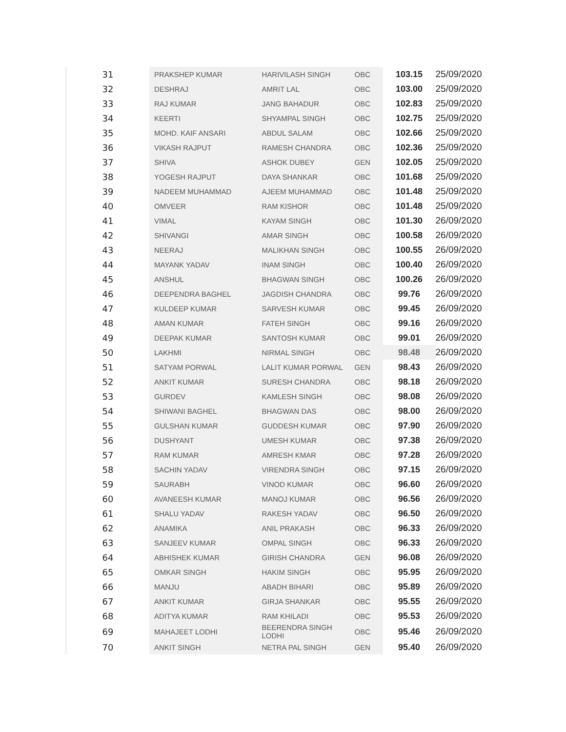| 31 | PRAKSHEP KUMAR | HARIVILASH SINGH | OBC | 103.15 | 25/09/2020 |
| 32 | DESHRAJ | AMRIT LAL | OBC | 103.00 | 25/09/2020 |
| 33 | RAJ KUMAR | JANG BAHADUR | OBC | 102.83 | 25/09/2020 |
| 34 | KEERTI | SHYAMPAL SINGH | OBC | 102.75 | 25/09/2020 |
| 35 | MOHD. KAIF ANSARI | ABDUL SALAM | OBC | 102.66 | 25/09/2020 |
| 36 | VIKASH RAJPUT | RAMESH CHANDRA | OBC | 102.36 | 25/09/2020 |
| 37 | SHIVA | ASHOK DUBEY | GEN | 102.05 | 25/09/2020 |
| 38 | YOGESH RAJPUT | DAYA SHANKAR | OBC | 101.68 | 25/09/2020 |
| 39 | NADEEM MUHAMMAD | AJEEM MUHAMMAD | OBC | 101.48 | 25/09/2020 |
| 40 | OMVEER | RAM KISHOR | OBC | 101.48 | 25/09/2020 |
| 41 | VIMAL | KAYAM SINGH | OBC | 101.30 | 26/09/2020 |
| 42 | SHIVANGI | AMAR SINGH | OBC | 100.58 | 26/09/2020 |
| 43 | NEERAJ | MALIKHAN SINGH | OBC | 100.55 | 26/09/2020 |
| 44 | MAYANK YADAV | INAM SINGH | OBC | 100.40 | 26/09/2020 |
| 45 | ANSHUL | BHAGWAN SINGH | OBC | 100.26 | 26/09/2020 |
| 46 | DEEPENDRA BAGHEL | JAGDISH CHANDRA | OBC | 99.76 | 26/09/2020 |
| 47 | KULDEEP KUMAR | SARVESH KUMAR | OBC | 99.45 | 26/09/2020 |
| 48 | AMAN KUMAR | FATEH SINGH | OBC | 99.16 | 26/09/2020 |
| 49 | DEEPAK KUMAR | SANTOSH KUMAR | OBC | 99.01 | 26/09/2020 |
| 50 | LAKHMI | NIRMAL SINGH | OBC | 98.48 | 26/09/2020 |
| 51 | SATYAM PORWAL | LALIT KUMAR PORWAL | GEN | 98.43 | 26/09/2020 |
| 52 | ANKIT KUMAR | SURESH CHANDRA | OBC | 98.18 | 26/09/2020 |
| 53 | GURDEV | KAMLESH SINGH | OBC | 98.08 | 26/09/2020 |
| 54 | SHIWANI BAGHEL | BHAGWAN DAS | OBC | 98.00 | 26/09/2020 |
| 55 | GULSHAN KUMAR | GUDDESH KUMAR | OBC | 97.90 | 26/09/2020 |
| 56 | DUSHYANT | UMESH KUMAR | OBC | 97.38 | 26/09/2020 |
| 57 | RAM KUMAR | AMRESH KMAR | OBC | 97.28 | 26/09/2020 |
| 58 | SACHIN YADAV | VIRENDRA SINGH | OBC | 97.15 | 26/09/2020 |
| 59 | SAURABH | VINOD KUMAR | OBC | 96.60 | 26/09/2020 |
| 60 | AVANEESH KUMAR | MANOJ KUMAR | OBC | 96.56 | 26/09/2020 |
| 61 | SHALU YADAV | RAKESH YADAV | OBC | 96.50 | 26/09/2020 |
| 62 | ANAMIKA | ANIL PRAKASH | OBC | 96.33 | 26/09/2020 |
| 63 | SANJEEV KUMAR | OMPAL SINGH | OBC | 96.33 | 26/09/2020 |
| 64 | ABHISHEK KUMAR | GIRISH CHANDRA | GEN | 96.08 | 26/09/2020 |
| 65 | OMKAR SINGH | HAKIM SINGH | OBC | 95.95 | 26/09/2020 |
| 66 | MANJU | ABADH BIHARI | OBC | 95.89 | 26/09/2020 |
| 67 | ANKIT KUMAR | GIRJA SHANKAR | OBC | 95.55 | 26/09/2020 |
| 68 | ADITYA KUMAR | RAM KHILADI | OBC | 95.53 | 26/09/2020 |
| 69 | MAHAJEET LODHI | BEERENDRA SINGH LODHI | OBC | 95.46 | 26/09/2020 |
| 70 | ANKIT SINGH | NETRA PAL SINGH | GEN | 95.40 | 26/09/2020 |